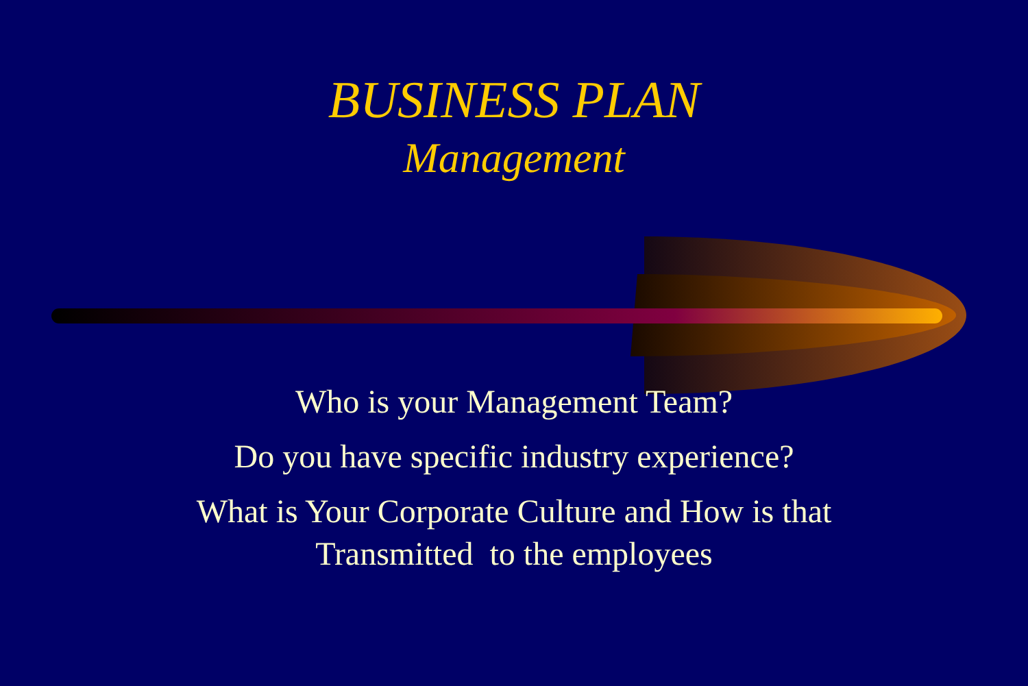BUSINESS PLAN
Management
Who is your Management Team?
Do you have specific industry experience?
What is Your Corporate Culture and How is that
Transmitted to the employees